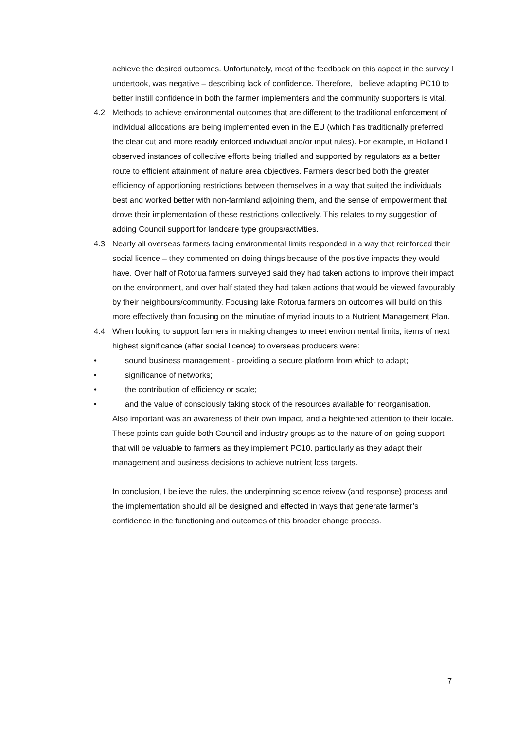achieve the desired outcomes. Unfortunately, most of the feedback on this aspect in the survey I undertook, was negative – describing lack of confidence. Therefore, I believe adapting PC10 to better instill confidence in both the farmer implementers and the community supporters is vital.
4.2 Methods to achieve environmental outcomes that are different to the traditional enforcement of individual allocations are being implemented even in the EU (which has traditionally preferred the clear cut and more readily enforced individual and/or input rules). For example, in Holland I observed instances of collective efforts being trialled and supported by regulators as a better route to efficient attainment of nature area objectives. Farmers described both the greater efficiency of apportioning restrictions between themselves in a way that suited the individuals best and worked better with non-farmland adjoining them, and the sense of empowerment that drove their implementation of these restrictions collectively. This relates to my suggestion of adding Council support for landcare type groups/activities.
4.3 Nearly all overseas farmers facing environmental limits responded in a way that reinforced their social licence – they commented on doing things because of the positive impacts they would have. Over half of Rotorua farmers surveyed said they had taken actions to improve their impact on the environment, and over half stated they had taken actions that would be viewed favourably by their neighbours/community. Focusing lake Rotorua farmers on outcomes will build on this more effectively than focusing on the minutiae of myriad inputs to a Nutrient Management Plan.
4.4 When looking to support farmers in making changes to meet environmental limits, items of next highest significance (after social licence) to overseas producers were:
• sound business management - providing a secure platform from which to adapt;
• significance of networks;
• the contribution of efficiency or scale;
• and the value of consciously taking stock of the resources available for reorganisation.
Also important was an awareness of their own impact, and a heightened attention to their locale.
These points can guide both Council and industry groups as to the nature of on-going support that will be valuable to farmers as they implement PC10, particularly as they adapt their management and business decisions to achieve nutrient loss targets.
In conclusion, I believe the rules, the underpinning science reivew (and response) process and the implementation should all be designed and effected in ways that generate farmer’s confidence in the functioning and outcomes of this broader change process.
7